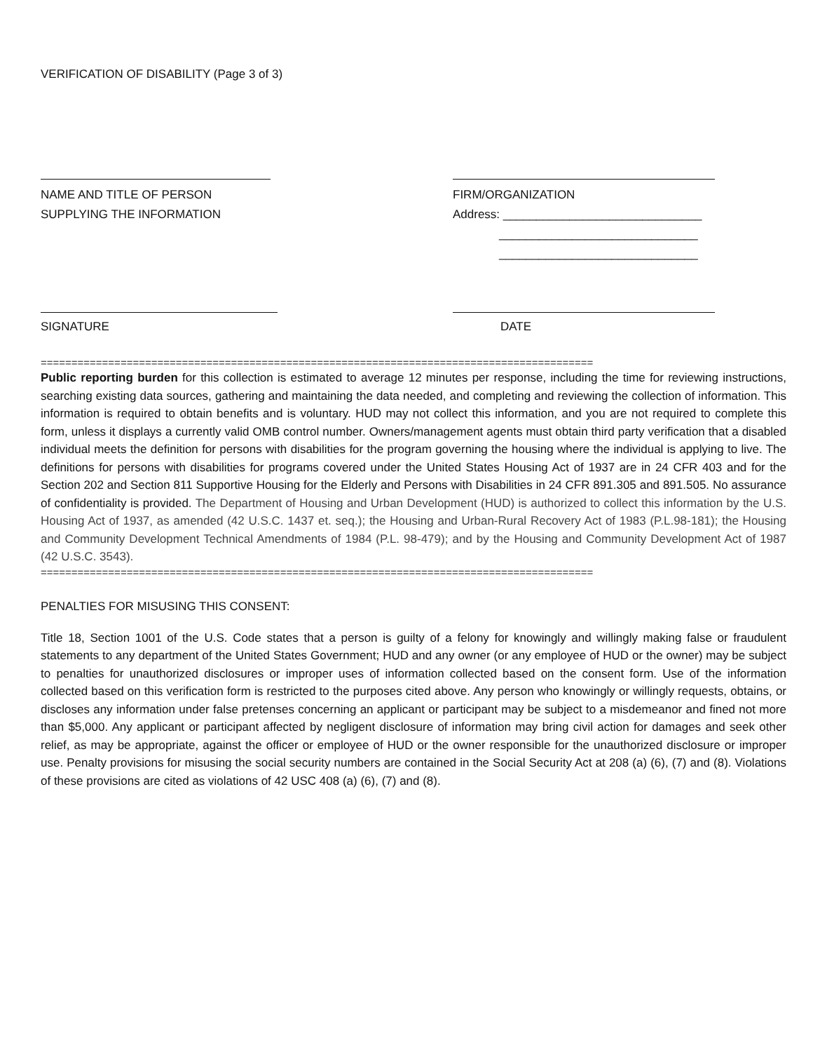VERIFICATION OF DISABILITY (Page 3 of 3)
NAME AND TITLE OF PERSON
SUPPLYING THE INFORMATION
FIRM/ORGANIZATION
Address: ______________________________
______________________________
______________________________
SIGNATURE DATE
==========================================================================================
Public reporting burden for this collection is estimated to average 12 minutes per response, including the time for reviewing instructions, searching existing data sources, gathering and maintaining the data needed, and completing and reviewing the collection of information. This information is required to obtain benefits and is voluntary. HUD may not collect this information, and you are not required to complete this form, unless it displays a currently valid OMB control number. Owners/management agents must obtain third party verification that a disabled individual meets the definition for persons with disabilities for the program governing the housing where the individual is applying to live. The definitions for persons with disabilities for programs covered under the United States Housing Act of 1937 are in 24 CFR 403 and for the Section 202 and Section 811 Supportive Housing for the Elderly and Persons with Disabilities in 24 CFR 891.305 and 891.505. No assurance of confidentiality is provided. The Department of Housing and Urban Development (HUD) is authorized to collect this information by the U.S. Housing Act of 1937, as amended (42 U.S.C. 1437 et. seq.); the Housing and Urban-Rural Recovery Act of 1983 (P.L.98-181); the Housing and Community Development Technical Amendments of 1984 (P.L. 98-479); and by the Housing and Community Development Act of 1987 (42 U.S.C. 3543).
==========================================================================================
PENALTIES FOR MISUSING THIS CONSENT:
Title 18, Section 1001 of the U.S. Code states that a person is guilty of a felony for knowingly and willingly making false or fraudulent statements to any department of the United States Government; HUD and any owner (or any employee of HUD or the owner) may be subject to penalties for unauthorized disclosures or improper uses of information collected based on the consent form. Use of the information collected based on this verification form is restricted to the purposes cited above. Any person who knowingly or willingly requests, obtains, or discloses any information under false pretenses concerning an applicant or participant may be subject to a misdemeanor and fined not more than $5,000. Any applicant or participant affected by negligent disclosure of information may bring civil action for damages and seek other relief, as may be appropriate, against the officer or employee of HUD or the owner responsible for the unauthorized disclosure or improper use. Penalty provisions for misusing the social security numbers are contained in the Social Security Act at 208 (a) (6), (7) and (8). Violations of these provisions are cited as violations of 42 USC 408 (a) (6), (7) and (8).